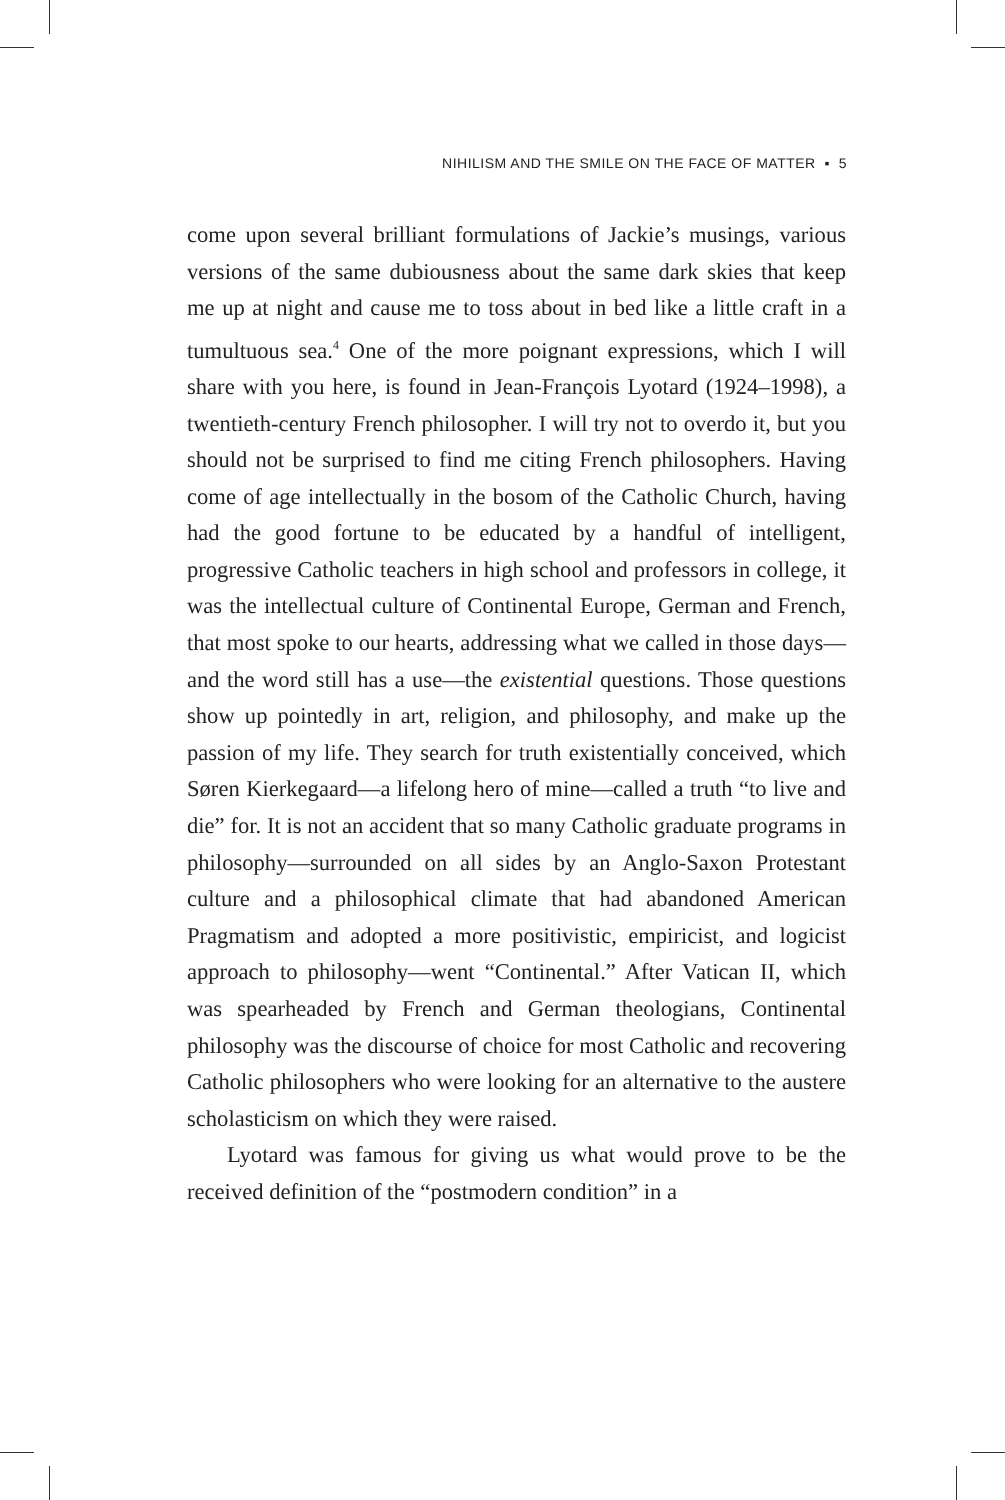NIHILISM AND THE SMILE ON THE FACE OF MATTER ▪ 5
come upon several brilliant formulations of Jackie’s musings, various versions of the same dubiousness about the same dark skies that keep me up at night and cause me to toss about in bed like a little craft in a tumultuous sea.<sup>4</sup> One of the more poignant expressions, which I will share with you here, is found in Jean-François Lyotard (1924–1998), a twentieth-century French philosopher. I will try not to overdo it, but you should not be surprised to find me citing French philosophers. Having come of age intellectually in the bosom of the Catholic Church, having had the good fortune to be educated by a handful of intelligent, progressive Catholic teachers in high school and professors in college, it was the intellectual culture of Continental Europe, German and French, that most spoke to our hearts, addressing what we called in those days—and the word still has a use—the existential questions. Those questions show up pointedly in art, religion, and philosophy, and make up the passion of my life. They search for truth existentially conceived, which Søren Kierkegaard—a lifelong hero of mine—called a truth “to live and die” for. It is not an accident that so many Catholic graduate programs in philosophy—surrounded on all sides by an Anglo-Saxon Protestant culture and a philosophical climate that had abandoned American Pragmatism and adopted a more positivistic, empiricist, and logicist approach to philosophy—went “Continental.” After Vatican II, which was spearheaded by French and German theologians, Continental philosophy was the discourse of choice for most Catholic and recovering Catholic philosophers who were looking for an alternative to the austere scholasticism on which they were raised.
Lyotard was famous for giving us what would prove to be the received definition of the “postmodern condition” in a